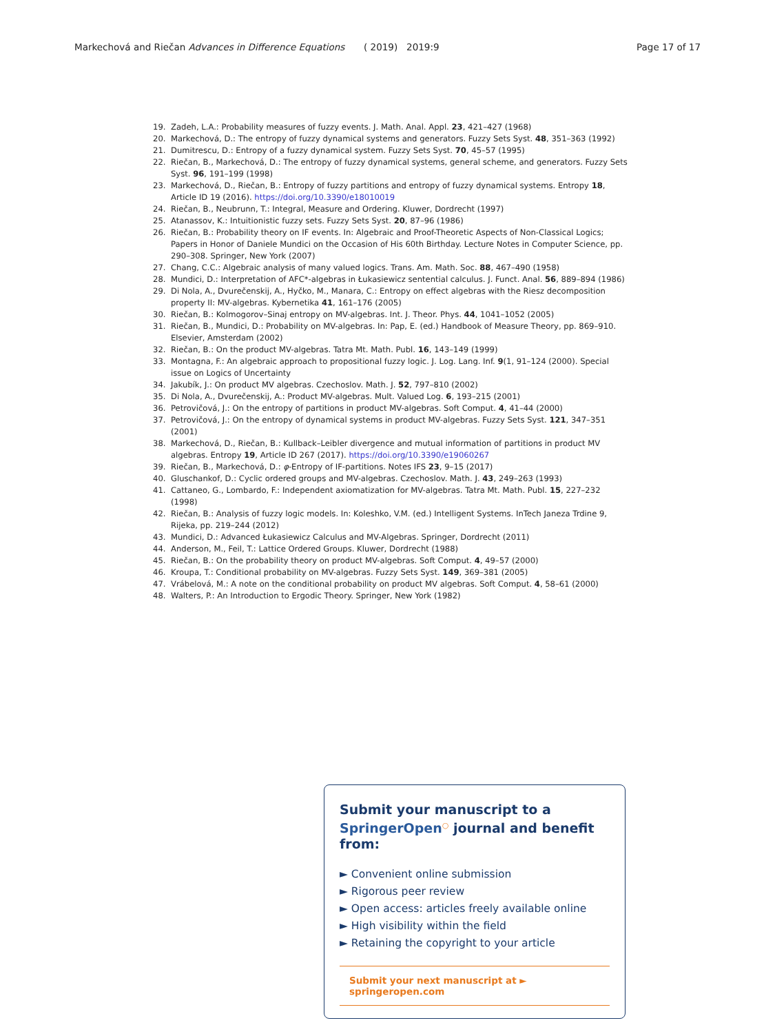Markechová and Riečan Advances in Difference Equations
( 2019) 2019:9 Page 17 of 17
19. Zadeh, L.A.: Probability measures of fuzzy events. J. Math. Anal. Appl. 23, 421–427 (1968)
20. Markechová, D.: The entropy of fuzzy dynamical systems and generators. Fuzzy Sets Syst. 48, 351–363 (1992)
21. Dumitrescu, D.: Entropy of a fuzzy dynamical system. Fuzzy Sets Syst. 70, 45–57 (1995)
22. Riečan, B., Markechová, D.: The entropy of fuzzy dynamical systems, general scheme, and generators. Fuzzy Sets Syst. 96, 191–199 (1998)
23. Markechová, D., Riečan, B.: Entropy of fuzzy partitions and entropy of fuzzy dynamical systems. Entropy 18, Article ID 19 (2016). https://doi.org/10.3390/e18010019
24. Riečan, B., Neubrunn, T.: Integral, Measure and Ordering. Kluwer, Dordrecht (1997)
25. Atanassov, K.: Intuitionistic fuzzy sets. Fuzzy Sets Syst. 20, 87–96 (1986)
26. Riečan, B.: Probability theory on IF events. In: Algebraic and Proof-Theoretic Aspects of Non-Classical Logics; Papers in Honor of Daniele Mundici on the Occasion of His 60th Birthday. Lecture Notes in Computer Science, pp. 290–308. Springer, New York (2007)
27. Chang, C.C.: Algebraic analysis of many valued logics. Trans. Am. Math. Soc. 88, 467–490 (1958)
28. Mundici, D.: Interpretation of AFC*-algebras in Łukasiewicz sentential calculus. J. Funct. Anal. 56, 889–894 (1986)
29. Di Nola, A., Dvurečenskij, A., Hyčko, M., Manara, C.: Entropy on effect algebras with the Riesz decomposition property II: MV-algebras. Kybernetika 41, 161–176 (2005)
30. Riečan, B.: Kolmogorov–Sinaj entropy on MV-algebras. Int. J. Theor. Phys. 44, 1041–1052 (2005)
31. Riečan, B., Mundici, D.: Probability on MV-algebras. In: Pap, E. (ed.) Handbook of Measure Theory, pp. 869–910. Elsevier, Amsterdam (2002)
32. Riečan, B.: On the product MV-algebras. Tatra Mt. Math. Publ. 16, 143–149 (1999)
33. Montagna, F.: An algebraic approach to propositional fuzzy logic. J. Log. Lang. Inf. 9(1, 91–124 (2000). Special issue on Logics of Uncertainty
34. Jakubík, J.: On product MV algebras. Czechoslov. Math. J. 52, 797–810 (2002)
35. Di Nola, A., Dvurečenskij, A.: Product MV-algebras. Mult. Valued Log. 6, 193–215 (2001)
36. Petrovičová, J.: On the entropy of partitions in product MV-algebras. Soft Comput. 4, 41–44 (2000)
37. Petrovičová, J.: On the entropy of dynamical systems in product MV-algebras. Fuzzy Sets Syst. 121, 347–351 (2001)
38. Markechová, D., Riečan, B.: Kullback–Leibler divergence and mutual information of partitions in product MV algebras. Entropy 19, Article ID 267 (2017). https://doi.org/10.3390/e19060267
39. Riečan, B., Markechová, D.: φ-Entropy of IF-partitions. Notes IFS 23, 9–15 (2017)
40. Gluschankof, D.: Cyclic ordered groups and MV-algebras. Czechoslov. Math. J. 43, 249–263 (1993)
41. Cattaneo, G., Lombardo, F.: Independent axiomatization for MV-algebras. Tatra Mt. Math. Publ. 15, 227–232 (1998)
42. Riečan, B.: Analysis of fuzzy logic models. In: Koleshko, V.M. (ed.) Intelligent Systems. InTech Janeza Trdine 9, Rijeka, pp. 219–244 (2012)
43. Mundici, D.: Advanced Łukasiewicz Calculus and MV-Algebras. Springer, Dordrecht (2011)
44. Anderson, M., Feil, T.: Lattice Ordered Groups. Kluwer, Dordrecht (1988)
45. Riečan, B.: On the probability theory on product MV-algebras. Soft Comput. 4, 49–57 (2000)
46. Kroupa, T.: Conditional probability on MV-algebras. Fuzzy Sets Syst. 149, 369–381 (2005)
47. Vrábelová, M.: A note on the conditional probability on product MV algebras. Soft Comput. 4, 58–61 (2000)
48. Walters, P.: An Introduction to Ergodic Theory. Springer, New York (1982)
Submit your manuscript to a SpringerOpen<sup>○</sup> journal and benefit from:
► Convenient online submission
► Rigorous peer review
► Open access: articles freely available online
► High visibility within the field
► Retaining the copyright to your article
Submit your next manuscript at ► springeropen.com